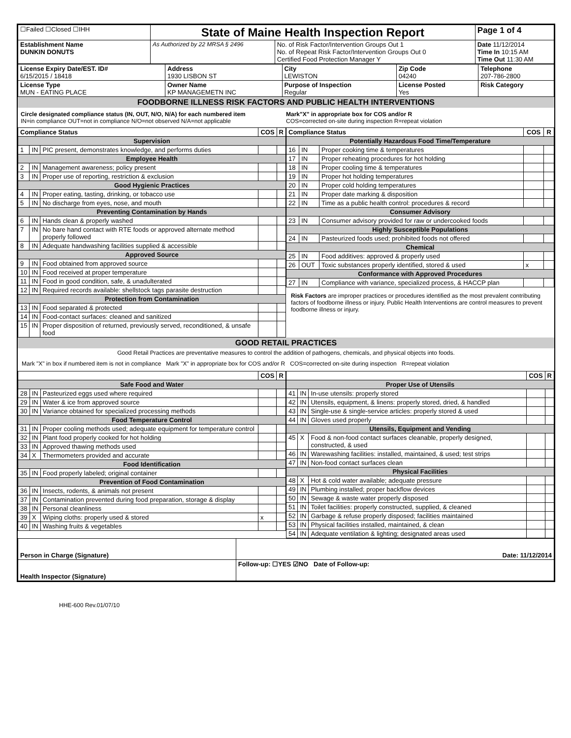| ☐Failed ☐Closed ☐IHH | State of Maine Health Inspection Report | | Page 1 of 4 |
| Establishment Name DUNKIN DONUTS | As Authorized by 22 MRSA § 2496 | No. of Risk Factor/Intervention Groups Out 1 No. of Repeat Risk Factor/Intervention Groups Out 0 Certified Food Protection Manager Y | Date 11/12/2014 Time In 10:15 AM Time Out 11:30 AM |
| License Expiry Date/EST. ID# 6/15/2015 / 18418 | Address 1930 LISBON ST | City LEWISTON | Zip Code 04240 | Telephone 207-786-2800 |
| License Type MUN - EATING PLACE | Owner Name KP MANAGEMETN INC | Purpose of Inspection Regular | License Posted Yes | Risk Category |
FOODBORNE ILLNESS RISK FACTORS AND PUBLIC HEALTH INTERVENTIONS
Circle designated compliance status (IN, OUT, N/O, N/A) for each numbered item
IN=in compliance OUT=not in compliance N/O=not observed N/A=not applicable
Mark"X" in appropriate box for COS and/or R
COS=corrected on-site during inspection R=repeat violation
| Compliance Status | | | COS | R |
| --- | --- | --- | --- | --- |
| Supervision | | | | |
| 1 | IN | PIC present, demonstrates knowledge, and performs duties | | |
| Employee Health | | | | |
| 2 | IN | Management awareness; policy present | | |
| 3 | IN | Proper use of reporting, restriction & exclusion | | |
| Good Hygienic Practices | | | | |
| 4 | IN | Proper eating, tasting, drinking, or tobacco use | | |
| 5 | IN | No discharge from eyes, nose, and mouth | | |
| Preventing Contamination by Hands | | | | |
| 6 | IN | Hands clean & properly washed | | |
| 7 | IN | No bare hand contact with RTE foods or approved alternate method properly followed | | |
| 8 | IN | Adequate handwashing facilities supplied & accessible | | |
| Approved Source | | | | |
| 9 | IN | Food obtained from approved source | | |
| 10 | IN | Food received at proper temperature | | |
| 11 | IN | Food in good condition, safe, & unadulterated | | |
| 12 | IN | Required records available: shellstock tags parasite destruction | | |
| Protection from Contamination | | | | |
| 13 | IN | Food separated & protected | | |
| 14 | IN | Food-contact surfaces: cleaned and sanitized | | |
| 15 | IN | Proper disposition of returned, previously served, reconditioned, & unsafe food | | |
| Compliance Status | | | COS | R |
| --- | --- | --- | --- | --- |
| Potentially Hazardous Food Time/Temperature | | | | |
| 16 | IN | Proper cooking time & temperatures | | |
| 17 | IN | Proper reheating procedures for hot holding | | |
| 18 | IN | Proper cooling time & temperatures | | |
| 19 | IN | Proper hot holding temperatures | | |
| 20 | IN | Proper cold holding temperatures | | |
| 21 | IN | Proper date marking & disposition | | |
| 22 | IN | Time as a public health control: procedures & record | | |
| Consumer Advisory | | | | |
| 23 | IN | Consumer advisory provided for raw or undercooked foods | | |
| Highly Susceptible Populations | | | | |
| 24 | IN | Pasteurized foods used; prohibited foods not offered | | |
| Chemical | | | | |
| 25 | IN | Food additives: approved & properly used | | |
| 26 | OUT | Toxic substances properly identified, stored & used | x | |
| Conformance with Approved Procedures | | | | |
| 27 | IN | Compliance with variance, specialized process, & HACCP plan | | |
Risk Factors are improper practices or procedures identified as the most prevalent contributing factors of foodborne illness or injury. Public Health Interventions are control measures to prevent foodborne illness or injury.
GOOD RETAIL PRACTICES
Good Retail Practices are preventative measures to control the addition of pathogens, chemicals, and physical objects into foods.
Mark "X" in box if numbered item is not in compliance Mark "X" in appropriate box for COS and/or R COS=corrected on-site during inspection R=repeat violation
| | | | COS | R |
| --- | --- | --- | --- | --- |
| Safe Food and Water | | | | |
| 28 | IN | Pasteurized eggs used where required | | |
| 29 | IN | Water & ice from approved source | | |
| 30 | IN | Variance obtained for specialized processing methods | | |
| Food Temperature Control | | | | |
| 31 | IN | Proper cooling methods used; adequate equipment for temperature control | | |
| 32 | IN | Plant food properly cooked for hot holding | | |
| 33 | IN | Approved thawing methods used | | |
| 34 | X | Thermometers provided and accurate | | |
| Food Identification | | | | |
| 35 | IN | Food properly labeled; original container | | |
| Prevention of Food Contamination | | | | |
| 36 | IN | Insects, rodents, & animals not present | | |
| 37 | IN | Contamination prevented during food preparation, storage & display | | |
| 38 | IN | Personal cleanliness | | |
| 39 | X | Wiping cloths: properly used & stored | x | |
| 40 | IN | Washing fruits & vegetables | | |
| | | | COS | R |
| --- | --- | --- | --- | --- |
| Proper Use of Utensils | | | | |
| 41 | IN | In-use utensils: properly stored | | |
| 42 | IN | Utensils, equipment, & linens: properly stored, dried, & handled | | |
| 43 | IN | Single-use & single-service articles: properly stored & used | | |
| 44 | IN | Gloves used properly | | |
| Utensils, Equipment and Vending | | | | |
| 45 | X | Food & non-food contact surfaces cleanable, properly designed, constructed, & used | | |
| 46 | IN | Warewashing facilities: installed, maintained, & used; test strips | | |
| 47 | IN | Non-food contact surfaces clean | | |
| Physical Facilities | | | | |
| 48 | X | Hot & cold water available; adequate pressure | | |
| 49 | IN | Plumbing installed; proper backflow devices | | |
| 50 | IN | Sewage & waste water properly disposed | | |
| 51 | IN | Toilet facilities: properly constructed, supplied, & cleaned | | |
| 52 | IN | Garbage & refuse properly disposed; facilities maintained | | |
| 53 | IN | Physical facilities installed, maintained, & clean | | |
| 54 | IN | Adequate ventilation & lighting; designated areas used | | |
| Person in Charge (Signature) | Date: 11/12/2014 |
| Health Inspector (Signature) | Follow-up: ☐YES ☑NO Date of Follow-up: |
HHE-600 Rev.01/07/10